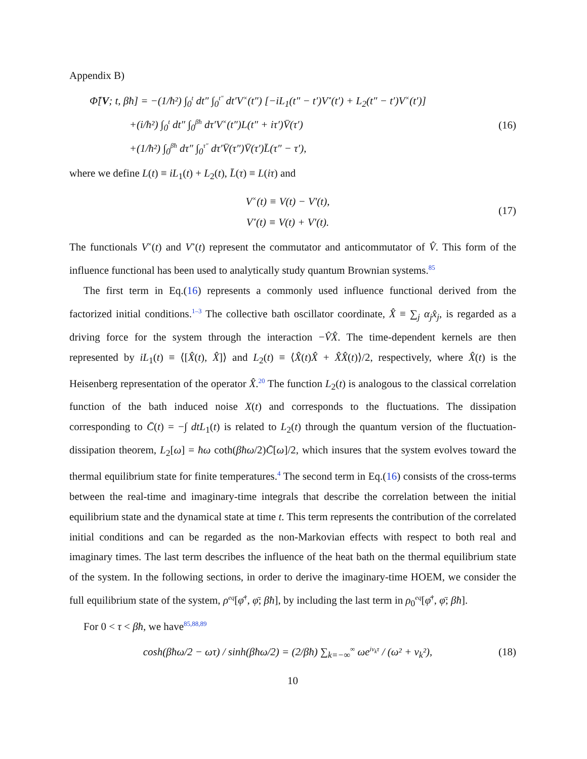Appendix B)
Φ̃[V; t, βħ] = −(1/ħ²) ∫<sub>0</sub><sup>t</sup> dt″ ∫<sub>0</sub><sup>t″</sup> dt′V<sup>×</sup>(t″) [−iL<sub>1</sub>(t″ − t′)V<sup>∘</sup>(t′) + L<sub>2</sub>(t″ − t′)V<sup>×</sup>(t′)]
+(i/ħ²) ∫<sub>0</sub><sup>t</sup> dt″ ∫<sub>0</sub><sup>βħ</sup> dτ′V<sup>×</sup>(t″)L(t″ + iτ′)V̄(τ′)
+(1/ħ²) ∫<sub>0</sub><sup>βħ</sup> dτ″ ∫<sub>0</sub><sup>τ″</sup> dτ′V̄(τ″)V̄(τ′)L̄(τ″ − τ′),
(16)
where we define L(t) ≡ iL<sub>1</sub>(t) + L<sub>2</sub>(t), L̄(τ) ≡ L(iτ) and
V<sup>×</sup>(t) ≡ V(t) − V′(t),
V<sup>∘</sup>(t) ≡ V(t) + V′(t).
(17)
The functionals V<sup>×</sup>(t) and V<sup>∘</sup>(t) represent the commutator and anticommutator of V̂. This form of the influence functional has been used to analytically study quantum Brownian systems.<sup>85</sup>
The first term in Eq.(16) represents a commonly used influence functional derived from the factorized initial conditions.<sup>1–3</sup> The collective bath oscillator coordinate, X̂ ≡ ∑<sub>j</sub> α<sub>j</sub>x̂<sub>j</sub>, is regarded as a driving force for the system through the interaction −V̂X̂. The time-dependent kernels are then represented by iL<sub>1</sub>(t) ≡ ⟨[X̂(t), X̂]⟩ and L<sub>2</sub>(t) ≡ ⟨X̂(t)X̂ + X̂X̂(t)⟩/2, respectively, where X̂(t) is the Heisenberg representation of the operator X̂.<sup>20</sup> The function L<sub>2</sub>(t) is analogous to the classical correlation function of the bath induced noise X(t) and corresponds to the fluctuations. The dissipation corresponding to C̄(t) = −∫ dtL<sub>1</sub>(t) is related to L<sub>2</sub>(t) through the quantum version of the fluctuation-dissipation theorem, L<sub>2</sub>[ω] = ħω coth(βħω/2)C̄[ω]/2, which insures that the system evolves toward the thermal equilibrium state for finite temperatures.<sup>4</sup> The second term in Eq.(16) consists of the cross-terms between the real-time and imaginary-time integrals that describe the correlation between the initial equilibrium state and the dynamical state at time t. This term represents the contribution of the correlated initial conditions and can be regarded as the non-Markovian effects with respect to both real and imaginary times. The last term describes the influence of the heat bath on the thermal equilibrium state of the system. In the following sections, in order to derive the imaginary-time HOEM, we consider the full equilibrium state of the system, ρ<sup>eq</sup>[φ̄<sup>†</sup>, φ̄; βħ], by including the last term in ρ<sub>0</sub><sup>eq</sup>[φ̄<sup>†</sup>, φ̄; βħ].
For 0 < τ < βħ, we have<sup>85,88,89</sup>
cosh(βħω/2 − ωτ) / sinh(βħω/2) = (2/βħ) ∑<sub>k=−∞</sub><sup>∞</sup> ωe<sup>iν<sub>k</sub>τ</sup> / (ω² + ν<sub>k</sub>²),
(18)
10